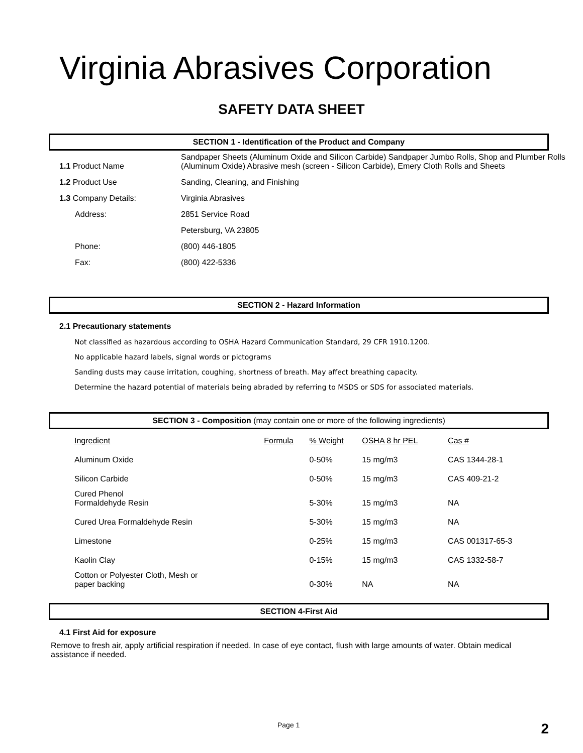Virginia Abrasives Corporation
SAFETY DATA SHEET
SECTION 1 - Identification of the Product and Company
| 1.1 Product Name | Sandpaper Sheets (Aluminum Oxide and Silicon Carbide) Sandpaper Jumbo Rolls, Shop and Plumber Rolls (Aluminum Oxide) Abrasive mesh (screen - Silicon Carbide), Emery Cloth Rolls and Sheets |
| 1.2 Product Use | Sanding, Cleaning, and Finishing |
| 1.3 Company Details: | Virginia Abrasives |
| Address: | 2851 Service Road |
| | Petersburg, VA 23805 |
| Phone: | (800) 446-1805 |
| Fax: | (800) 422-5336 |
SECTION 2 - Hazard Information
2.1 Precautionary statements
Not classified as hazardous according to OSHA Hazard Communication Standard, 29 CFR 1910.1200.
No applicable hazard labels, signal words or pictograms
Sanding dusts may cause irritation, coughing, shortness of breath. May affect breathing capacity.
Determine the hazard potential of materials being abraded by referring to MSDS or SDS for associated materials.
SECTION 3 - Composition (may contain one or more of the following ingredients)
| Ingredient | Formula | % Weight | OSHA 8 hr PEL | Cas # |
| --- | --- | --- | --- | --- |
| Aluminum Oxide | | 0-50% | 15 mg/m3 | CAS 1344-28-1 |
| Silicon Carbide | | 0-50% | 15 mg/m3 | CAS 409-21-2 |
| Cured Phenol Formaldehyde Resin | | 5-30% | 15 mg/m3 | NA |
| Cured Urea Formaldehyde Resin | | 5-30% | 15 mg/m3 | NA |
| Limestone | | 0-25% | 15 mg/m3 | CAS 001317-65-3 |
| Kaolin Clay | | 0-15% | 15 mg/m3 | CAS 1332-58-7 |
| Cotton or Polyester Cloth, Mesh or paper backing | | 0-30% | NA | NA |
SECTION 4-First Aid
4.1 First Aid for exposure
Remove to fresh air, apply artificial respiration if needed. In case of eye contact, flush with large amounts of water. Obtain medical assistance if needed.
Page 1 2